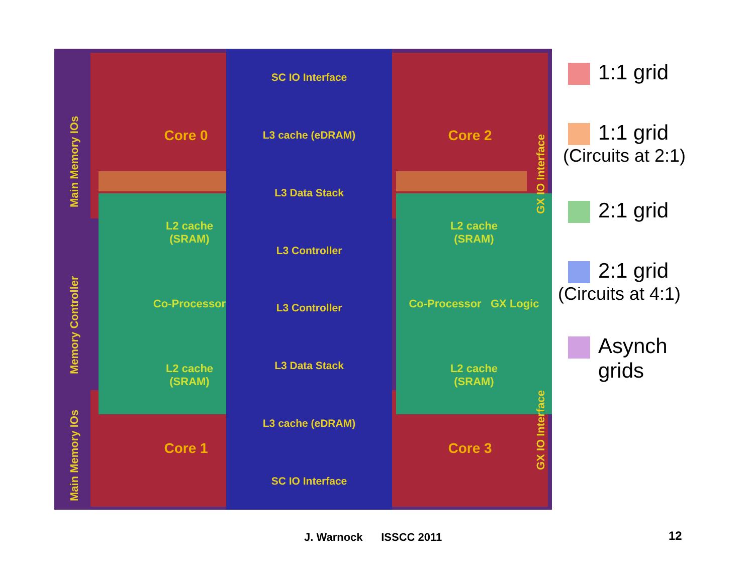Core 0 Core 2
Core 1 Core 3
L2 cache
(SRAM)
Co-Processor
L2 cache
(SRAM)
L2 cache
(SRAM)
Co-Processor GX Logic
L2 cache
(SRAM)
SC IO Interface
L3 cache (eDRAM)
L3 Data Stack
L3 Controller
L3 Controller
L3 Data Stack
L3 cache (eDRAM)
SC IO Interface
Main Memory IOs
Memory Controller
Main Memory IOs
GX IO Interface
GX IO Interface
1:1 grid
1:1 grid
(Circuits at 2:1)
2:1 grid
2:1 grid
(Circuits at 4:1)
Asynch
grids
J. Warnock ISSCC 2011 12